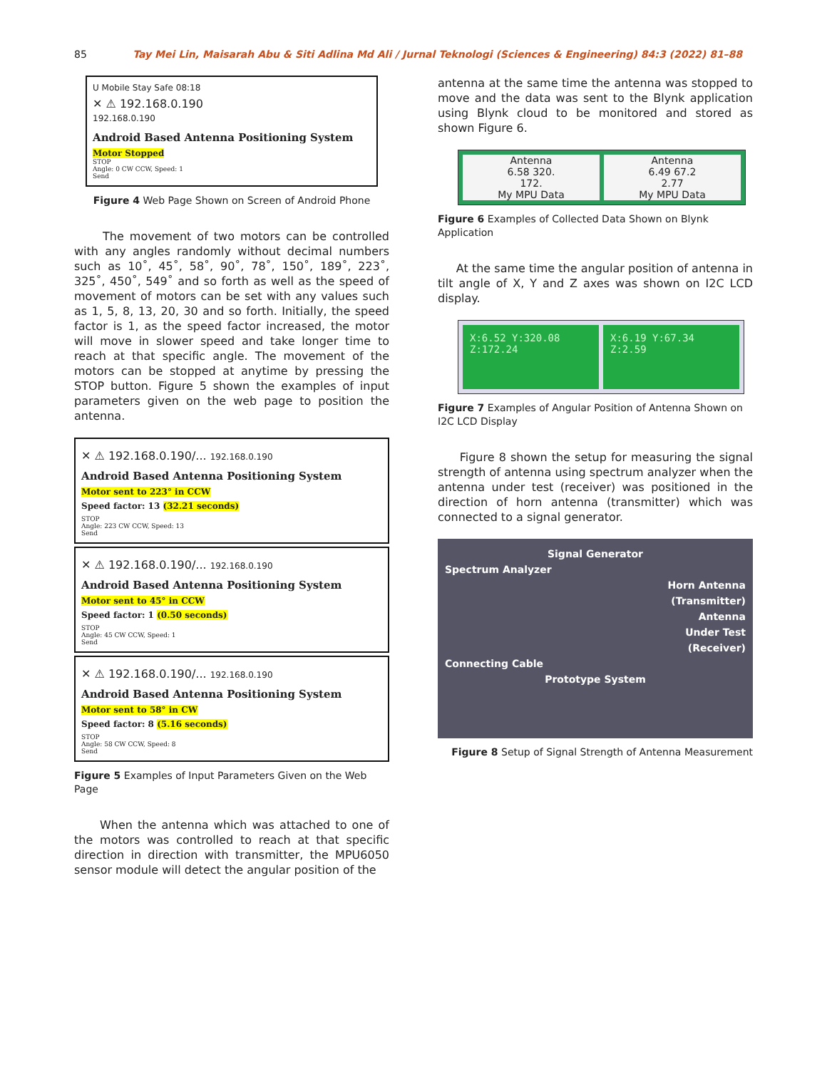85 Tay Mei Lin, Maisarah Abu & Siti Adlina Md Ali / Jurnal Teknologi (Sciences & Engineering) 84:3 (2022) 81–88
U Mobile Stay Safe 08:18
✕ ⚠ 192.168.0.190
192.168.0.190
Android Based Antenna Positioning System
Motor Stopped
STOP
Angle: 0 CW CCW, Speed: 1
Send
Figure 4 Web Page Shown on Screen of Android Phone
The movement of two motors can be controlled with any angles randomly without decimal numbers such as 10˚, 45˚, 58˚, 90˚, 78˚, 150˚, 189˚, 223˚, 325˚, 450˚, 549˚ and so forth as well as the speed of movement of motors can be set with any values such as 1, 5, 8, 13, 20, 30 and so forth. Initially, the speed factor is 1, as the speed factor increased, the motor will move in slower speed and take longer time to reach at that specific angle. The movement of the motors can be stopped at anytime by pressing the STOP button. Figure 5 shown the examples of input parameters given on the web page to position the antenna.
✕ ⚠ 192.168.0.190/... 192.168.0.190
Android Based Antenna Positioning System
Motor sent to 223° in CCW
Speed factor: 13 (32.21 seconds)
STOP
Angle: 223 CW CCW, Speed: 13
Send
✕ ⚠ 192.168.0.190/... 192.168.0.190
Android Based Antenna Positioning System
Motor sent to 45° in CCW
Speed factor: 1 (0.50 seconds)
STOP
Angle: 45 CW CCW, Speed: 1
Send
✕ ⚠ 192.168.0.190/... 192.168.0.190
Android Based Antenna Positioning System
Motor sent to 58° in CW
Speed factor: 8 (5.16 seconds)
STOP
Angle: 58 CW CCW, Speed: 8
Send
Figure 5 Examples of Input Parameters Given on the Web Page
When the antenna which was attached to one of the motors was controlled to reach at that specific direction in direction with transmitter, the MPU6050 sensor module will detect the angular position of the
antenna at the same time the antenna was stopped to move and the data was sent to the Blynk application using Blynk cloud to be monitored and stored as shown Figure 6.
Antenna
6.58 320.
172.
My MPU Data
Antenna
6.49 67.2
2.77
My MPU Data
Figure 6 Examples of Collected Data Shown on Blynk Application
At the same time the angular position of antenna in tilt angle of X, Y and Z axes was shown on I2C LCD display.
X:6.52 Y:320.08
Z:172.24
X:6.19 Y:67.34
Z:2.59
Figure 7 Examples of Angular Position of Antenna Shown on I2C LCD Display
Figure 8 shown the setup for measuring the signal strength of antenna using spectrum analyzer when the antenna under test (receiver) was positioned in the direction of horn antenna (transmitter) which was connected to a signal generator.
Signal Generator
Spectrum Analyzer
Horn Antenna
(Transmitter)
Antenna
Under Test
(Receiver)
Connecting Cable
Prototype System
Figure 8 Setup of Signal Strength of Antenna Measurement